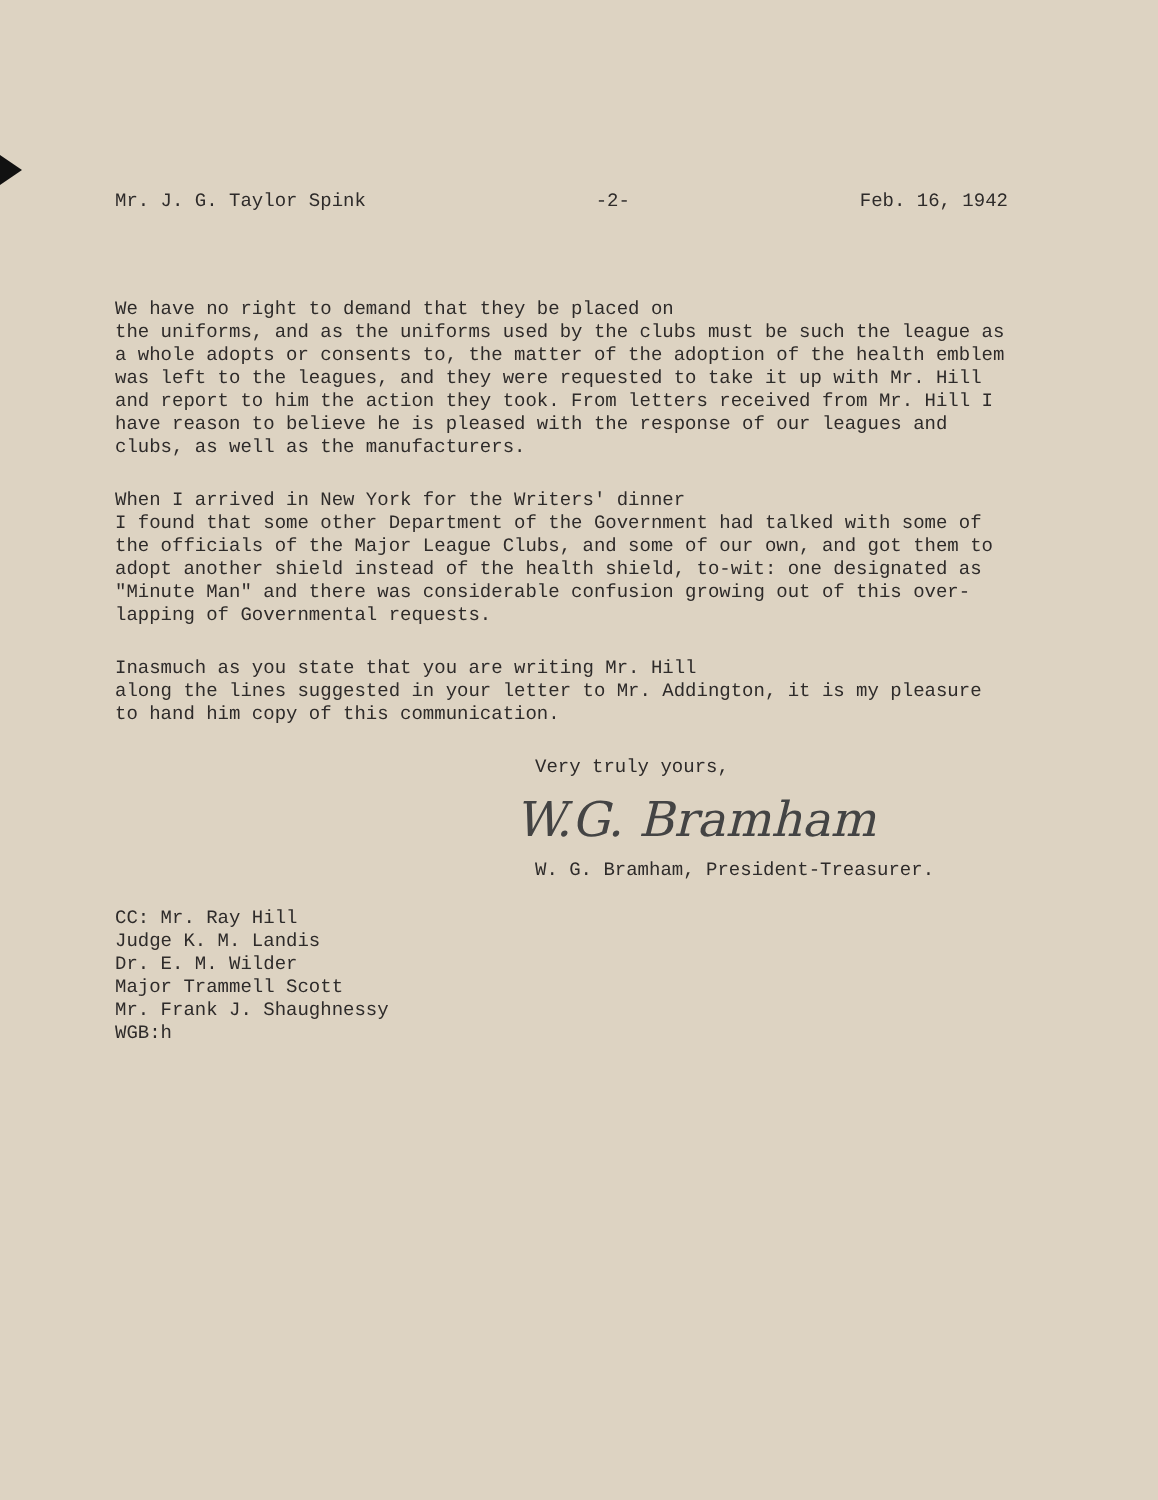Mr. J. G. Taylor Spink -2- Feb. 16, 1942
We have no right to demand that they be placed on the uniforms, and as the uniforms used by the clubs must be such the league as a whole adopts or consents to, the matter of the adoption of the health emblem was left to the leagues, and they were requested to take it up with Mr. Hill and report to him the action they took. From letters received from Mr. Hill I have reason to believe he is pleased with the response of our leagues and clubs, as well as the manufacturers.
When I arrived in New York for the Writers' dinner I found that some other Department of the Government had talked with some of the officials of the Major League Clubs, and some of our own, and got them to adopt another shield instead of the health shield, to-wit: one designated as "Minute Man" and there was considerable confusion growing out of this over-lapping of Governmental requests.
Inasmuch as you state that you are writing Mr. Hill along the lines suggested in your letter to Mr. Addington, it is my pleasure to hand him copy of this communication.
Very truly yours,
W.G. Bramham
W. G. Bramham, President-Treasurer.
CC: Mr. Ray Hill
Judge K. M. Landis
Dr. E. M. Wilder
Major Trammell Scott
Mr. Frank J. Shaughnessy
WGB:h